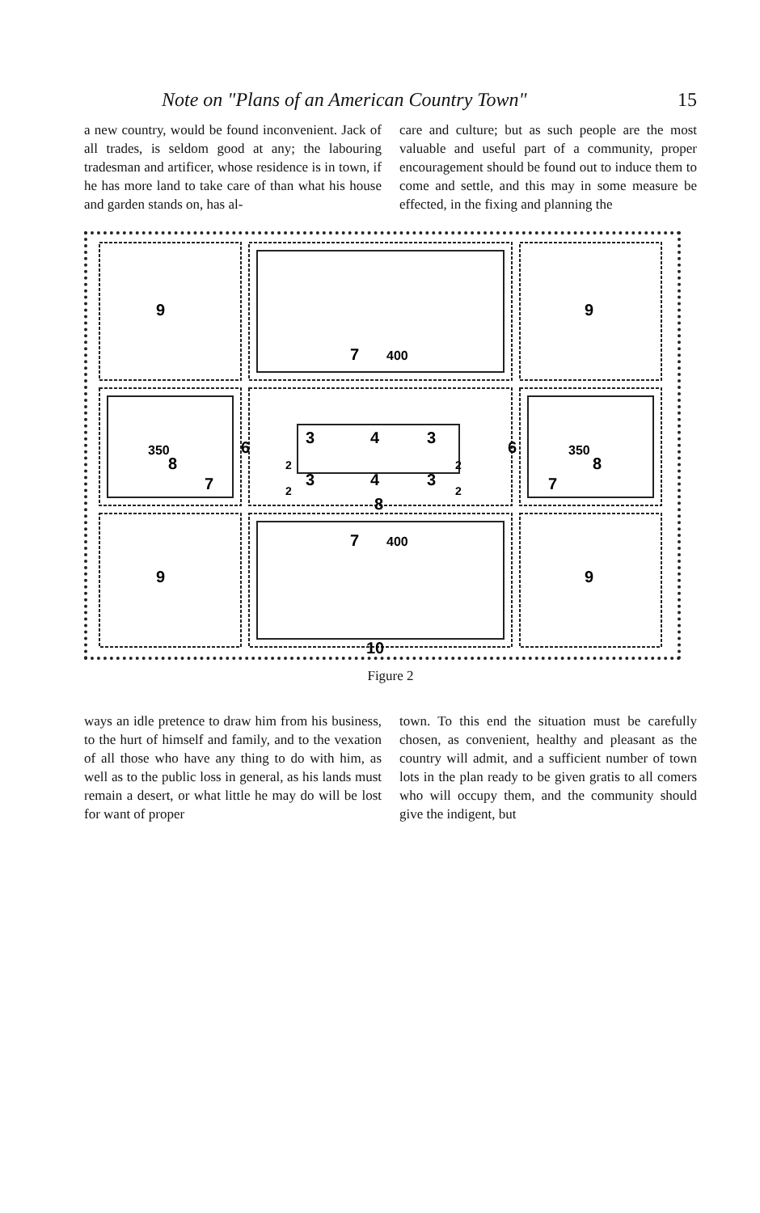Note on "Plans of an American Country Town" 15
a new country, would be found inconvenient. Jack of all trades, is seldom good at any; the labouring tradesman and artificer, whose residence is in town, if he has more land to take care of than what his house and garden stands on, has al-
care and culture; but as such people are the most valuable and useful part of a community, proper encouragement should be found out to induce them to come and settle, and this may in some measure be effected, in the fixing and planning the
9
9
9
9
7
400
7
400
3
4
3
3
4
3
350
350
8
8
7
7
6
6
8
10
2
2
2
2
Figure 2
ways an idle pretence to draw him from his business, to the hurt of himself and family, and to the vexation of all those who have any thing to do with him, as well as to the public loss in general, as his lands must remain a desert, or what little he may do will be lost for want of proper
town. To this end the situation must be carefully chosen, as convenient, healthy and pleasant as the country will admit, and a sufficient number of town lots in the plan ready to be given gratis to all comers who will occupy them, and the community should give the indigent, but